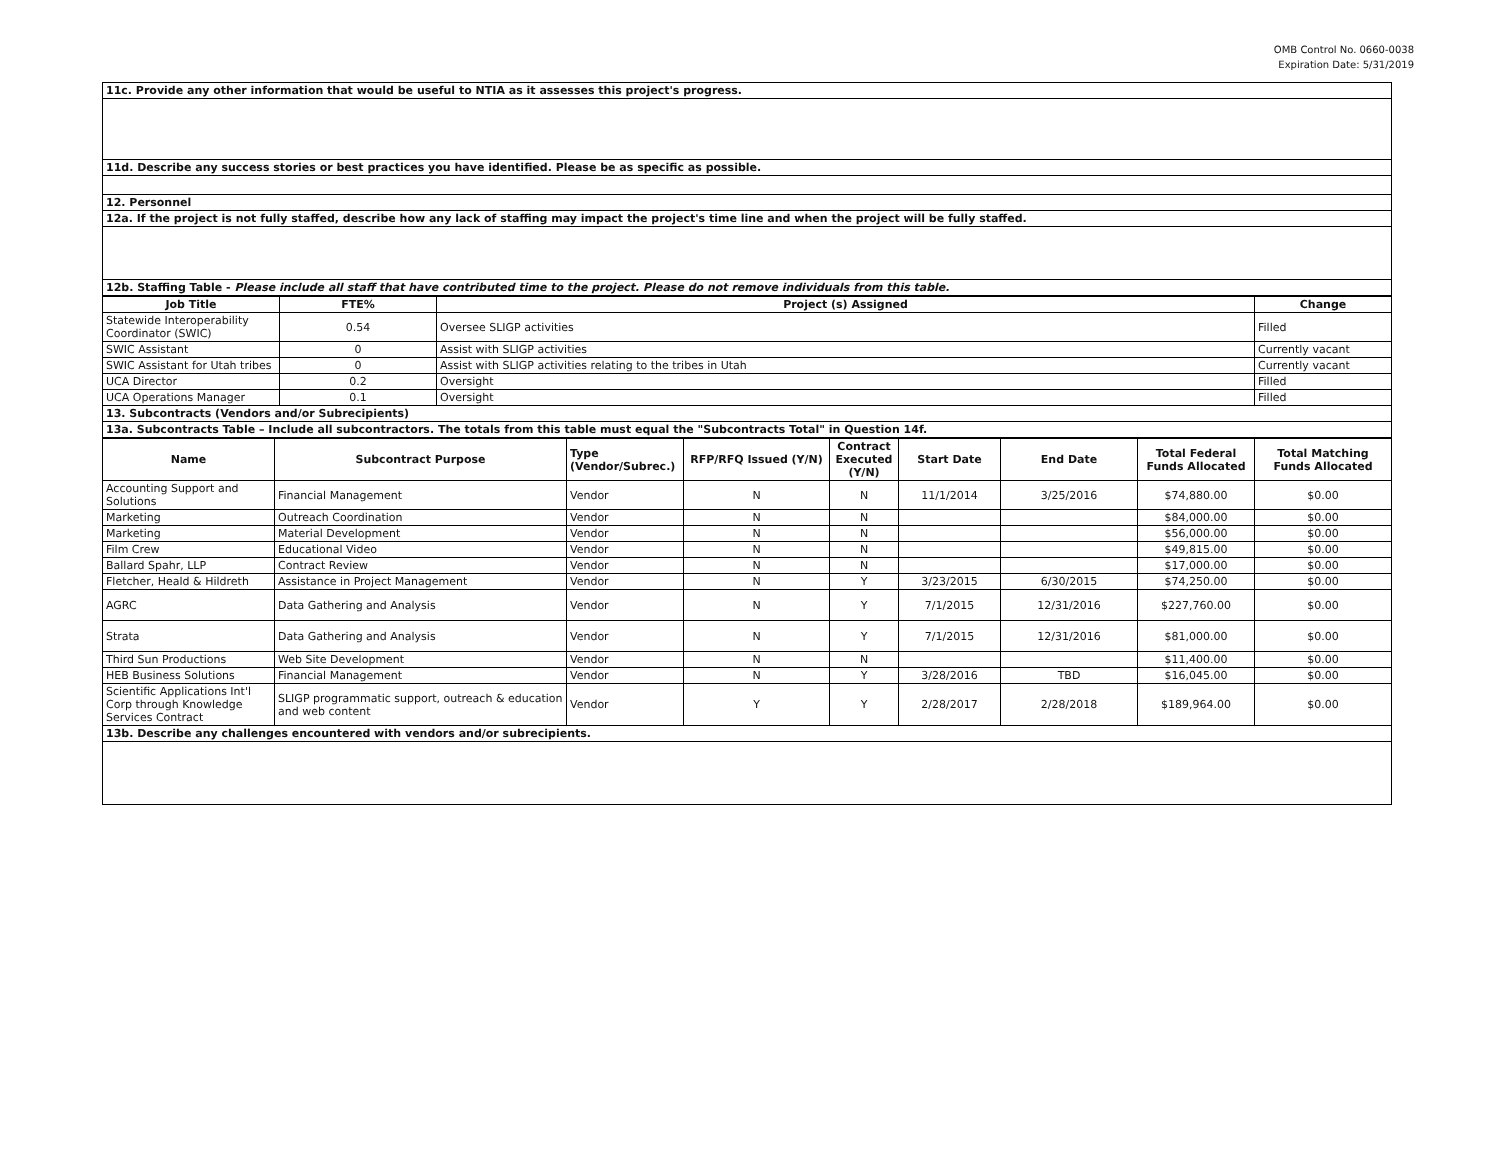OMB Control No. 0660-0038
Expiration Date: 5/31/2019
| 11c. Provide any other information that would be useful to NTIA as it assesses this project's progress. |
| 11d. Describe any success stories or best practices you have identified. Please be as specific as possible. |
| 12. Personnel |
| 12a. If the project is not fully staffed, describe how any lack of staffing may impact the project's time line and when the project will be fully staffed. |
| 12b. Staffing Table - Please include all staff that have contributed time to the project. Please do not remove individuals from this table. |
| Job Title | FTE% | Project (s) Assigned | Change |
| --- | --- | --- | --- |
| Statewide Interoperability Coordinator (SWIC) | 0.54 | Oversee SLIGP activities | Filled |
| SWIC Assistant | 0 | Assist with SLIGP activities | Currently vacant |
| SWIC Assistant for Utah tribes | 0 | Assist with SLIGP activities relating to the tribes in Utah | Currently vacant |
| UCA Director | 0.2 | Oversight | Filled |
| UCA Operations Manager | 0.1 | Oversight | Filled |
| 13. Subcontracts (Vendors and/or Subrecipients) | | | |
| 13a. Subcontracts Table – Include all subcontractors. The totals from this table must equal the "Subcontracts Total" in Question 14f. | | | |
| Name | Subcontract Purpose | Type (Vendor/Subrec.) | RFP/RFQ Issued (Y/N) | Contract Executed (Y/N) | Start Date | End Date | Total Federal Funds Allocated | Total Matching Funds Allocated |
| --- | --- | --- | --- | --- | --- | --- | --- | --- |
| Accounting Support and Solutions | Financial Management | Vendor | N | N | 11/1/2014 | 3/25/2016 | $74,880.00 | $0.00 |
| Marketing | Outreach Coordination | Vendor | N | N | | | $84,000.00 | $0.00 |
| Marketing | Material Development | Vendor | N | N | | | $56,000.00 | $0.00 |
| Film Crew | Educational Video | Vendor | N | N | | | $49,815.00 | $0.00 |
| Ballard Spahr, LLP | Contract Review | Vendor | N | N | | | $17,000.00 | $0.00 |
| Fletcher, Heald & Hildreth | Assistance in Project Management | Vendor | N | Y | 3/23/2015 | 6/30/2015 | $74,250.00 | $0.00 |
| AGRC | Data Gathering and Analysis | Vendor | N | Y | 7/1/2015 | 12/31/2016 | $227,760.00 | $0.00 |
| Strata | Data Gathering and Analysis | Vendor | N | Y | 7/1/2015 | 12/31/2016 | $81,000.00 | $0.00 |
| Third Sun Productions | Web Site Development | Vendor | N | N | | | $11,400.00 | $0.00 |
| HEB Business Solutions | Financial Management | Vendor | N | Y | 3/28/2016 | TBD | $16,045.00 | $0.00 |
| Scientific Applications Int'l Corp through Knowledge Services Contract | SLIGP programmatic support, outreach & education and web content | Vendor | Y | Y | 2/28/2017 | 2/28/2018 | $189,964.00 | $0.00 |
| 13b. Describe any challenges encountered with vendors and/or subrecipients. | | | | | | | | |